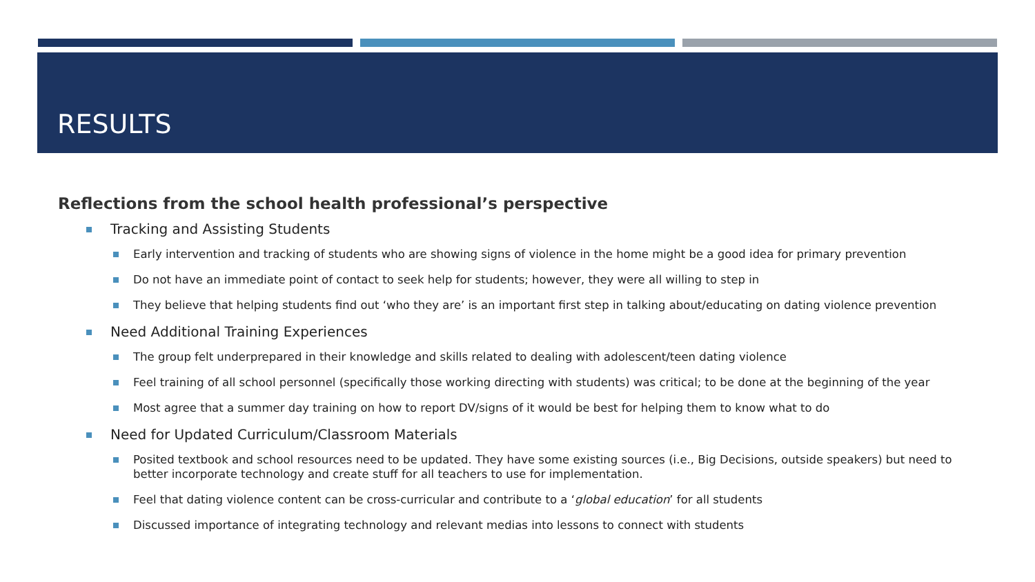RESULTS
Reflections from the school health professional’s perspective
Tracking and Assisting Students
Early intervention and tracking of students who are showing signs of violence in the home might be a good idea for primary prevention
Do not have an immediate point of contact to seek help for students; however, they were all willing to step in
They believe that helping students find out ‘who they are’ is an important first step in talking about/educating on dating violence prevention
Need Additional Training Experiences
The group felt underprepared in their knowledge and skills related to dealing with adolescent/teen dating violence
Feel training of all school personnel (specifically those working directing with students) was critical; to be done at the beginning of the year
Most agree that a summer day training on how to report DV/signs of it would be best for helping them to know what to do
Need for Updated Curriculum/Classroom Materials
Posited textbook and school resources need to be updated. They have some existing sources (i.e., Big Decisions, outside speakers) but need to better incorporate technology and create stuff for all teachers to use for implementation.
Feel that dating violence content can be cross-curricular and contribute to a ‘global education’ for all students
Discussed importance of integrating technology and relevant medias into lessons to connect with students